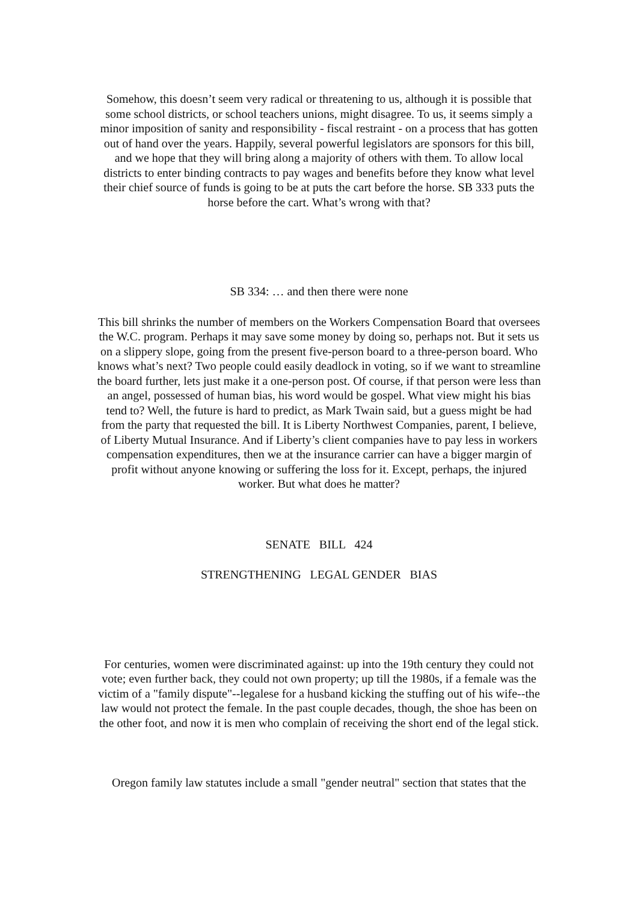Somehow, this doesn’t seem very radical or threatening to us, although it is possible that some school districts, or school teachers unions, might disagree. To us, it seems simply a minor imposition of sanity and responsibility - fiscal restraint - on a process that has gotten out of hand over the years. Happily, several powerful legislators are sponsors for this bill, and we hope that they will bring along a majority of others with them. To allow local districts to enter binding contracts to pay wages and benefits before they know what level their chief source of funds is going to be at puts the cart before the horse. SB 333 puts the horse before the cart. What’s wrong with that?
SB 334: … and then there were none
This bill shrinks the number of members on the Workers Compensation Board that oversees the W.C. program. Perhaps it may save some money by doing so, perhaps not. But it sets us on a slippery slope, going from the present five-person board to a three-person board. Who knows what’s next? Two people could easily deadlock in voting, so if we want to streamline the board further, lets just make it a one-person post. Of course, if that person were less than an angel, possessed of human bias, his word would be gospel. What view might his bias tend to? Well, the future is hard to predict, as Mark Twain said, but a guess might be had from the party that requested the bill. It is Liberty Northwest Companies, parent, I believe, of Liberty Mutual Insurance. And if Liberty’s client companies have to pay less in workers compensation expenditures, then we at the insurance carrier can have a bigger margin of profit without anyone knowing or suffering the loss for it. Except, perhaps, the injured worker. But what does he matter?
SENATE BILL 424
STRENGTHENING LEGAL GENDER BIAS
For centuries, women were discriminated against: up into the 19th century they could not vote; even further back, they could not own property; up till the 1980s, if a female was the victim of a "family dispute"--legalese for a husband kicking the stuffing out of his wife--the law would not protect the female. In the past couple decades, though, the shoe has been on the other foot, and now it is men who complain of receiving the short end of the legal stick.
Oregon family law statutes include a small "gender neutral" section that states that the